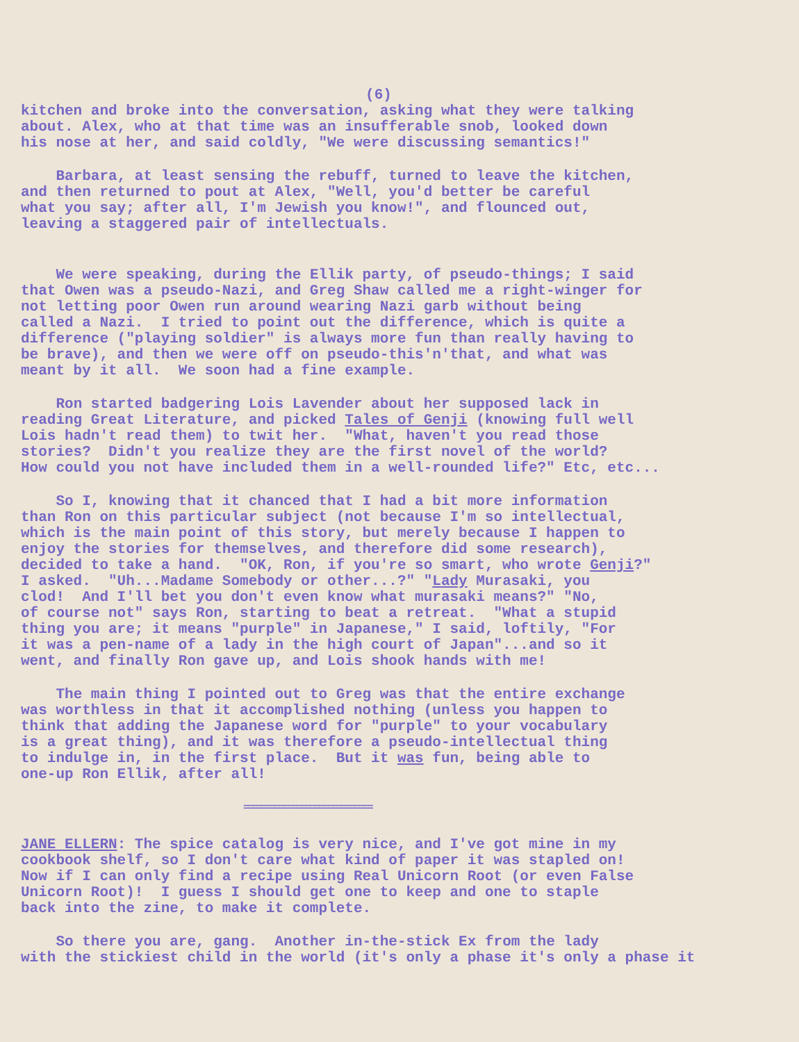(6)
kitchen and broke into the conversation, asking what they were talking about. Alex, who at that time was an insufferable snob, looked down his nose at her, and said coldly, "We were discussing semantics!"
Barbara, at least sensing the rebuff, turned to leave the kitchen, and then returned to pout at Alex, "Well, you'd better be careful what you say; after all, I'm Jewish you know!", and flounced out, leaving a staggered pair of intellectuals.
We were speaking, during the Ellik party, of pseudo-things; I said that Owen was a pseudo-Nazi, and Greg Shaw called me a right-winger for not letting poor Owen run around wearing Nazi garb without being called a Nazi. I tried to point out the difference, which is quite a difference ("playing soldier" is always more fun than really having to be brave), and then we were off on pseudo-this'n'that, and what was meant by it all. We soon had a fine example.
Ron started badgering Lois Lavender about her supposed lack in reading Great Literature, and picked Tales of Genji (knowing full well Lois hadn't read them) to twit her. "What, haven't you read those stories? Didn't you realize they are the first novel of the world? How could you not have included them in a well-rounded life?" Etc, etc...
So I, knowing that it chanced that I had a bit more information than Ron on this particular subject (not because I'm so intellectual, which is the main point of this story, but merely because I happen to enjoy the stories for themselves, and therefore did some research), decided to take a hand. "OK, Ron, if you're so smart, who wrote Genji?" I asked. "Uh...Madame Somebody or other...?" "Lady Murasaki, you clod! And I'll bet you don't even know what murasaki means?" "No, of course not" says Ron, starting to beat a retreat. "What a stupid thing you are; it means "purple" in Japanese," I said, loftily, "For it was a pen-name of a lady in the high court of Japan"...and so it went, and finally Ron gave up, and Lois shook hands with me!
The main thing I pointed out to Greg was that the entire exchange was worthless in that it accomplished nothing (unless you happen to think that adding the Japanese word for "purple" to your vocabulary is a great thing), and it was therefore a pseudo-intellectual thing to indulge in, in the first place. But it was fun, being able to one-up Ron Ellik, after all!
=============================
JANE ELLERN: The spice catalog is very nice, and I've got mine in my cookbook shelf, so I don't care what kind of paper it was stapled on! Now if I can only find a recipe using Real Unicorn Root (or even False Unicorn Root)! I guess I should get one to keep and one to staple back into the zine, to make it complete.
So there you are, gang. Another in-the-stick Ex from the lady with the stickiest child in the world (it's only a phase it's only a phase it